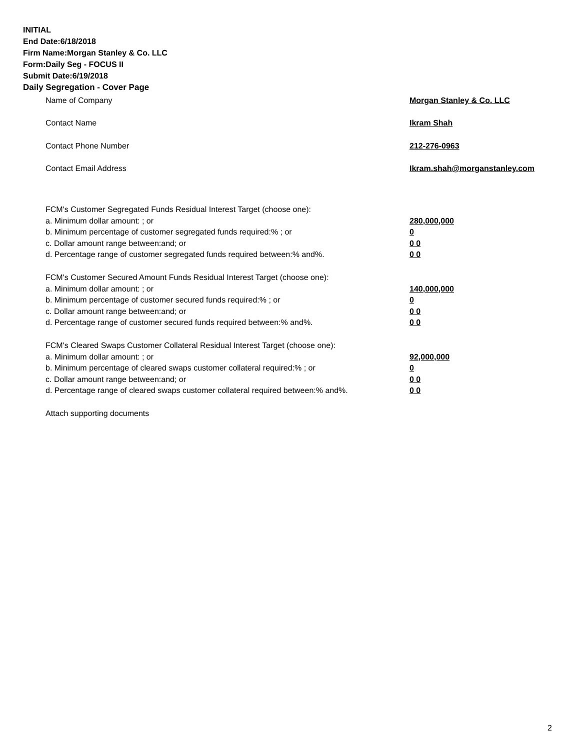INITIAL
End Date:6/18/2018
Firm Name:Morgan Stanley & Co. LLC
Form:Daily Seg - FOCUS II
Submit Date:6/19/2018
Daily Segregation - Cover Page
Name of Company Morgan Stanley & Co. LLC
Contact Name Ikram Shah
Contact Phone Number 212-276-0963
Contact Email Address Ikram.shah@morganstanley.com
FCM's Customer Segregated Funds Residual Interest Target (choose one):
a. Minimum dollar amount: ; or 280,000,000
b. Minimum percentage of customer segregated funds required:% ; or 0
c. Dollar amount range between:and; or 0 0
d. Percentage range of customer segregated funds required between:% and%. 0 0
FCM's Customer Secured Amount Funds Residual Interest Target (choose one):
a. Minimum dollar amount: ; or 140,000,000
b. Minimum percentage of customer secured funds required:% ; or 0
c. Dollar amount range between:and; or 0 0
d. Percentage range of customer secured funds required between:% and%. 0 0
FCM's Cleared Swaps Customer Collateral Residual Interest Target (choose one):
a. Minimum dollar amount: ; or 92,000,000
b. Minimum percentage of cleared swaps customer collateral required:% ; or 0
c. Dollar amount range between:and; or 0 0
d. Percentage range of cleared swaps customer collateral required between:% and%.
0 0
Attach supporting documents
2